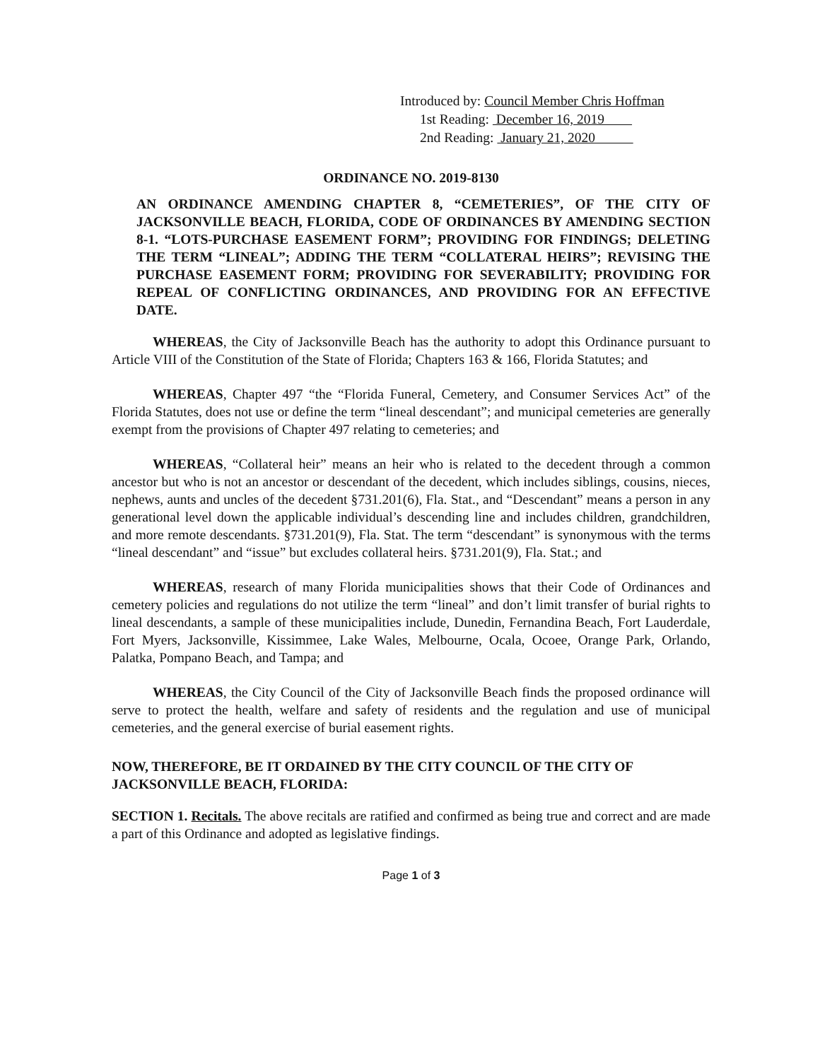Introduced by: Council Member Chris Hoffman
1st Reading: December 16, 2019
2nd Reading: January 21, 2020
ORDINANCE NO. 2019-8130
AN ORDINANCE AMENDING CHAPTER 8, “CEMETERIES”, OF THE CITY OF JACKSONVILLE BEACH, FLORIDA, CODE OF ORDINANCES BY AMENDING SECTION 8-1. “LOTS-PURCHASE EASEMENT FORM”; PROVIDING FOR FINDINGS; DELETING THE TERM “LINEAL”; ADDING THE TERM “COLLATERAL HEIRS”; REVISING THE PURCHASE EASEMENT FORM; PROVIDING FOR SEVERABILITY; PROVIDING FOR REPEAL OF CONFLICTING ORDINANCES, AND PROVIDING FOR AN EFFECTIVE DATE.
WHEREAS, the City of Jacksonville Beach has the authority to adopt this Ordinance pursuant to Article VIII of the Constitution of the State of Florida; Chapters 163 & 166, Florida Statutes; and
WHEREAS, Chapter 497 “the “Florida Funeral, Cemetery, and Consumer Services Act” of the Florida Statutes, does not use or define the term “lineal descendant”; and municipal cemeteries are generally exempt from the provisions of Chapter 497 relating to cemeteries; and
WHEREAS, “Collateral heir” means an heir who is related to the decedent through a common ancestor but who is not an ancestor or descendant of the decedent, which includes siblings, cousins, nieces, nephews, aunts and uncles of the decedent §731.201(6), Fla. Stat., and “Descendant” means a person in any generational level down the applicable individual’s descending line and includes children, grandchildren, and more remote descendants. §731.201(9), Fla. Stat. The term “descendant” is synonymous with the terms “lineal descendant” and “issue” but excludes collateral heirs. §731.201(9), Fla. Stat.; and
WHEREAS, research of many Florida municipalities shows that their Code of Ordinances and cemetery policies and regulations do not utilize the term “lineal” and don’t limit transfer of burial rights to lineal descendants, a sample of these municipalities include, Dunedin, Fernandina Beach, Fort Lauderdale, Fort Myers, Jacksonville, Kissimmee, Lake Wales, Melbourne, Ocala, Ocoee, Orange Park, Orlando, Palatka, Pompano Beach, and Tampa; and
WHEREAS, the City Council of the City of Jacksonville Beach finds the proposed ordinance will serve to protect the health, welfare and safety of residents and the regulation and use of municipal cemeteries, and the general exercise of burial easement rights.
NOW, THEREFORE, BE IT ORDAINED BY THE CITY COUNCIL OF THE CITY OF JACKSONVILLE BEACH, FLORIDA:
SECTION 1. Recitals. The above recitals are ratified and confirmed as being true and correct and are made a part of this Ordinance and adopted as legislative findings.
Page 1 of 3